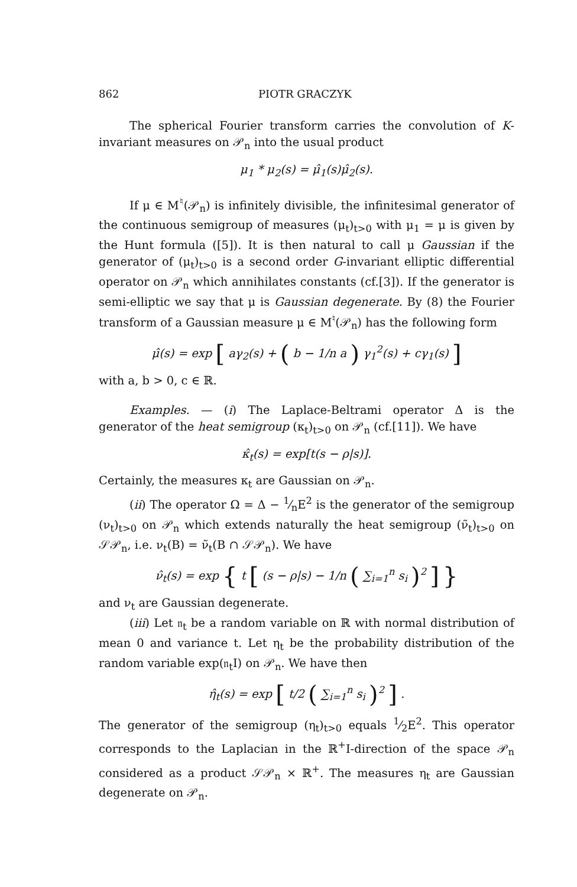862 PIOTR GRACZYK
The spherical Fourier transform carries the convolution of K-invariant measures on 𝒫<sub>n</sub> into the usual product
μ<sub>1</sub> * μ<sub>2</sub>(s) = μ̂<sub>1</sub>(s)μ̂<sub>2</sub>(s).
If μ ∈ M<sup>♮</sup>(𝒫<sub>n</sub>) is infinitely divisible, the infinitesimal generator of the continuous semigroup of measures (μ<sub>t</sub>)<sub>t>0</sub> with μ<sub>1</sub> = μ is given by the Hunt formula ([5]). It is then natural to call μ Gaussian if the generator of (μ<sub>t</sub>)<sub>t>0</sub> is a second order G-invariant elliptic differential operator on 𝒫<sub>n</sub> which annihilates constants (cf.[3]). If the generator is semi-elliptic we say that μ is Gaussian degenerate. By (8) the Fourier transform of a Gaussian measure μ ∈ M<sup>♮</sup>(𝒫<sub>n</sub>) has the following form
μ̂(s) = exp [ aγ<sub>2</sub>(s) + ( b − 1/n a ) γ<sub>1</sub><sup>2</sup>(s) + cγ<sub>1</sub>(s) ]
with a, b > 0, c ∈ ℝ.
Examples. — (i) The Laplace-Beltrami operator Δ is the generator of the heat semigroup (κ<sub>t</sub>)<sub>t>0</sub> on 𝒫<sub>n</sub> (cf.[11]). We have
κ̂<sub>t</sub>(s) = exp[t(s − ρ|s)].
Certainly, the measures κ<sub>t</sub> are Gaussian on 𝒫<sub>n</sub>.
(ii) The operator Ω = Δ − 1⁄nE<sup>2</sup> is the generator of the semigroup (ν<sub>t</sub>)<sub>t>0</sub> on 𝒫<sub>n</sub> which extends naturally the heat semigroup (ν̃<sub>t</sub>)<sub>t>0</sub> on 𝒮𝒫<sub>n</sub>, i.e. ν<sub>t</sub>(B) = ν̃<sub>t</sub>(B ∩ 𝒮𝒫<sub>n</sub>). We have
ν̂<sub>t</sub>(s) = exp { t [ (s − ρ|s) − 1/n ( ∑<sub>i=1</sub><sup>n</sup> s<sub>i</sub> )<sup>2</sup> ] }
and ν<sub>t</sub> are Gaussian degenerate.
(iii) Let 𝔫<sub>t</sub> be a random variable on ℝ with normal distribution of mean 0 and variance t. Let η<sub>t</sub> be the probability distribution of the random variable exp(𝔫<sub>t</sub>I) on 𝒫<sub>n</sub>. We have then
η̂<sub>t</sub>(s) = exp [ t/2 ( ∑<sub>i=1</sub><sup>n</sup> s<sub>i</sub> )<sup>2</sup> ] .
The generator of the semigroup (η<sub>t</sub>)<sub>t>0</sub> equals 1⁄2E<sup>2</sup>. This operator corresponds to the Laplacian in the ℝ<sup>+</sup>I-direction of the space 𝒫<sub>n</sub> considered as a product 𝒮𝒫<sub>n</sub> × ℝ<sup>+</sup>. The measures η<sub>t</sub> are Gaussian degenerate on 𝒫<sub>n</sub>.